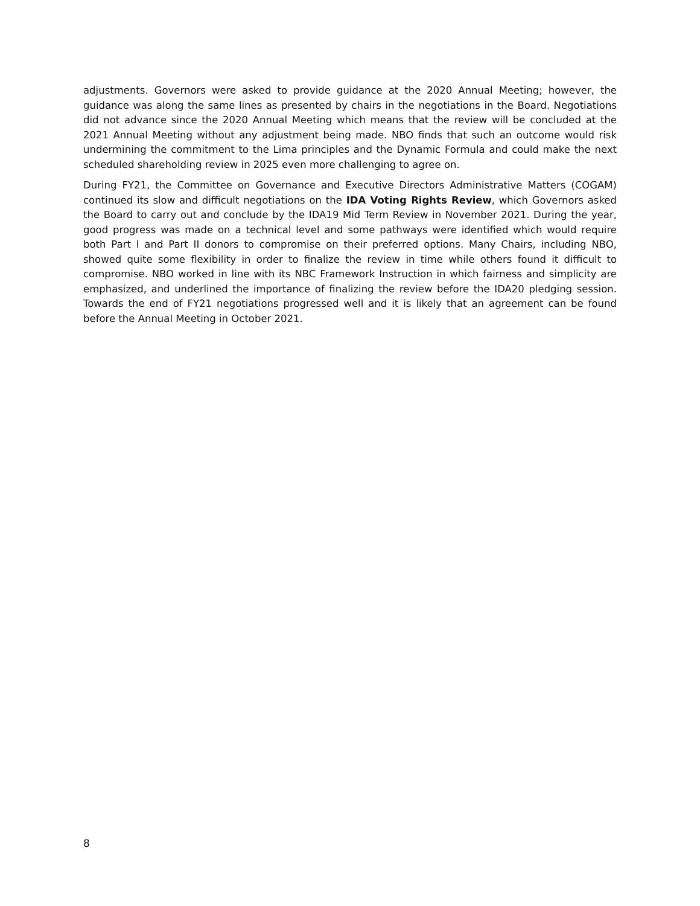adjustments. Governors were asked to provide guidance at the 2020 Annual Meeting; however, the guidance was along the same lines as presented by chairs in the negotiations in the Board. Negotiations did not advance since the 2020 Annual Meeting which means that the review will be concluded at the 2021 Annual Meeting without any adjustment being made. NBO finds that such an outcome would risk undermining the commitment to the Lima principles and the Dynamic Formula and could make the next scheduled shareholding review in 2025 even more challenging to agree on.
During FY21, the Committee on Governance and Executive Directors Administrative Matters (COGAM) continued its slow and difficult negotiations on the IDA Voting Rights Review, which Governors asked the Board to carry out and conclude by the IDA19 Mid Term Review in November 2021. During the year, good progress was made on a technical level and some pathways were identified which would require both Part I and Part II donors to compromise on their preferred options. Many Chairs, including NBO, showed quite some flexibility in order to finalize the review in time while others found it difficult to compromise. NBO worked in line with its NBC Framework Instruction in which fairness and simplicity are emphasized, and underlined the importance of finalizing the review before the IDA20 pledging session. Towards the end of FY21 negotiations progressed well and it is likely that an agreement can be found before the Annual Meeting in October 2021.
8